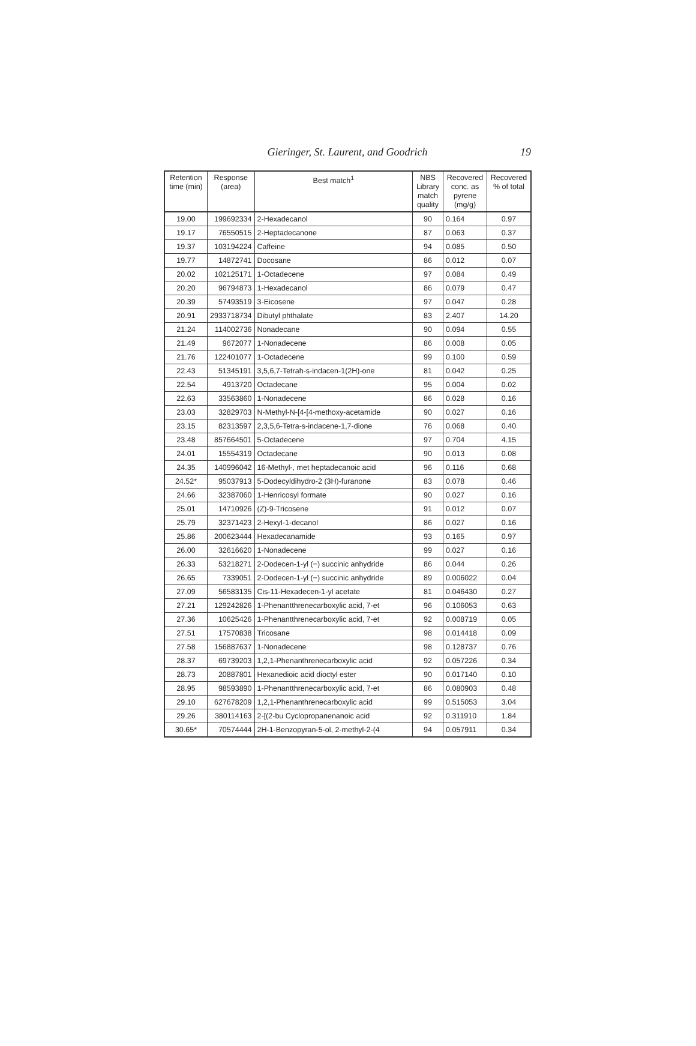Gieringer, St. Laurent, and Goodrich
19
| Retention time (min) | Response (area) | Best match<sup>1</sup> | NBS Library match quality | Recovered conc. as pyrene (mg/g) | Recovered % of total |
| --- | --- | --- | --- | --- | --- |
| 19.00 | 199692334 | 2-Hexadecanol | 90 | 0.164 | 0.97 |
| 19.17 | 76550515 | 2-Heptadecanone | 87 | 0.063 | 0.37 |
| 19.37 | 103194224 | Caffeine | 94 | 0.085 | 0.50 |
| 19.77 | 14872741 | Docosane | 86 | 0.012 | 0.07 |
| 20.02 | 102125171 | 1-Octadecene | 97 | 0.084 | 0.49 |
| 20.20 | 96794873 | 1-Hexadecanol | 86 | 0.079 | 0.47 |
| 20.39 | 57493519 | 3-Eicosene | 97 | 0.047 | 0.28 |
| 20.91 | 2933718734 | Dibutyl phthalate | 83 | 2.407 | 14.20 |
| 21.24 | 114002736 | Nonadecane | 90 | 0.094 | 0.55 |
| 21.49 | 9672077 | 1-Nonadecene | 86 | 0.008 | 0.05 |
| 21.76 | 122401077 | 1-Octadecene | 99 | 0.100 | 0.59 |
| 22.43 | 51345191 | 3,5,6,7-Tetrah-s-indacen-1(2H)-one | 81 | 0.042 | 0.25 |
| 22.54 | 4913720 | Octadecane | 95 | 0.004 | 0.02 |
| 22.63 | 33563860 | 1-Nonadecene | 86 | 0.028 | 0.16 |
| 23.03 | 32829703 | N-Methyl-N-[4-[4-methoxy-acetamide | 90 | 0.027 | 0.16 |
| 23.15 | 82313597 | 2,3,5,6-Tetra-s-indacene-1,7-dione | 76 | 0.068 | 0.40 |
| 23.48 | 857664501 | 5-Octadecene | 97 | 0.704 | 4.15 |
| 24.01 | 15554319 | Octadecane | 90 | 0.013 | 0.08 |
| 24.35 | 140996042 | 16-Methyl-, met heptadecanoic acid | 96 | 0.116 | 0.68 |
| 24.52* | 95037913 | 5-Dodecyldihydro-2 (3H)-furanone | 83 | 0.078 | 0.46 |
| 24.66 | 32387060 | 1-Henricosyl formate | 90 | 0.027 | 0.16 |
| 25.01 | 14710926 | (Z)-9-Tricosene | 91 | 0.012 | 0.07 |
| 25.79 | 32371423 | 2-Hexyl-1-decanol | 86 | 0.027 | 0.16 |
| 25.86 | 200623444 | Hexadecanamide | 93 | 0.165 | 0.97 |
| 26.00 | 32616620 | 1-Nonadecene | 99 | 0.027 | 0.16 |
| 26.33 | 53218271 | 2-Dodecen-1-yl (−) succinic anhydride | 86 | 0.044 | 0.26 |
| 26.65 | 7339051 | 2-Dodecen-1-yl (−) succinic anhydride | 89 | 0.006022 | 0.04 |
| 27.09 | 56583135 | Cis-11-Hexadecen-1-yl acetate | 81 | 0.046430 | 0.27 |
| 27.21 | 129242826 | 1-Phenantthrenecarboxylic acid, 7-et | 96 | 0.106053 | 0.63 |
| 27.36 | 10625426 | 1-Phenantthrenecarboxylic acid, 7-et | 92 | 0.008719 | 0.05 |
| 27.51 | 17570838 | Tricosane | 98 | 0.014418 | 0.09 |
| 27.58 | 156887637 | 1-Nonadecene | 98 | 0.128737 | 0.76 |
| 28.37 | 69739203 | 1,2,1-Phenanthrenecarboxylic acid | 92 | 0.057226 | 0.34 |
| 28.73 | 20887801 | Hexanedioic acid dioctyl ester | 90 | 0.017140 | 0.10 |
| 28.95 | 98593890 | 1-Phenantthrenecarboxylic acid, 7-et | 86 | 0.080903 | 0.48 |
| 29.10 | 627678209 | 1,2,1-Phenanthrenecarboxylic acid | 99 | 0.515053 | 3.04 |
| 29.26 | 380114163 | 2-[(2-bu Cyclopropanenanoic acid | 92 | 0.311910 | 1.84 |
| 30.65* | 70574444 | 2H-1-Benzopyran-5-ol, 2-methyl-2-(4 | 94 | 0.057911 | 0.34 |